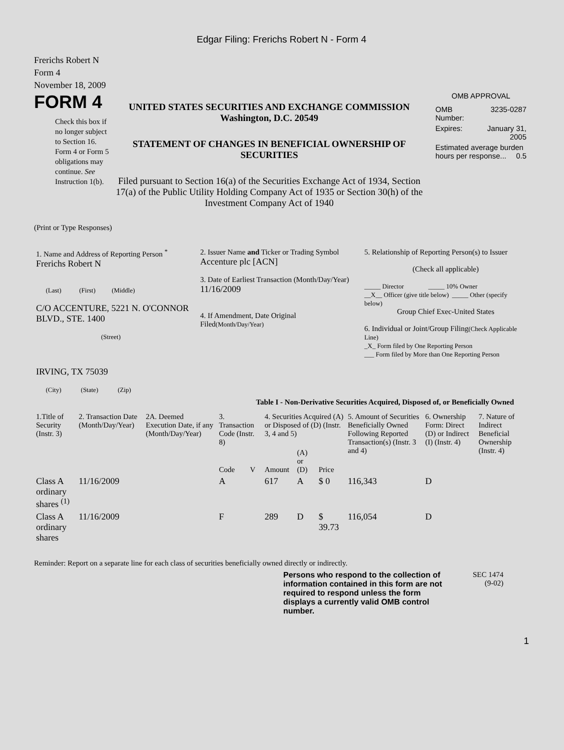Edgar Filing: Frerichs Robert N - Form 4
Frerichs Robert N
Form 4
November 18, 2009
FORM 4
Check this box if no longer subject to Section 16. Form 4 or Form 5 obligations may continue. See Instruction 1(b).
UNITED STATES SECURITIES AND EXCHANGE COMMISSION
Washington, D.C. 20549
STATEMENT OF CHANGES IN BENEFICIAL OWNERSHIP OF SECURITIES
Filed pursuant to Section 16(a) of the Securities Exchange Act of 1934, Section 17(a) of the Public Utility Holding Company Act of 1935 or Section 30(h) of the Investment Company Act of 1940
OMB APPROVAL
| OMB Number: | 3235-0287 |
| Expires: | January 31, 2005 |
| Estimated average burden hours per response... 0.5 | |
(Print or Type Responses)
| 1. Name and Address of Reporting Person <sup>*</sup> Frerichs Robert N (Last) (First) (Middle) C/O ACCENTURE, 5221 N. O'CONNOR BLVD., STE. 1400 (Street) IRVING, TX 75039 (City) (State) (Zip) | 2. Issuer Name and Ticker or Trading Symbol Accenture plc [ACN] 3. Date of Earliest Transaction (Month/Day/Year) 11/16/2009 4. If Amendment, Date Original Filed (Month/Day/Year) | 5. Relationship of Reporting Person(s) to Issuer (Check all applicable) _____ Director _____ 10% Owner __X__ Officer (give title below) _____ Other (specify below) Group Chief Exec-United States 6. Individual or Joint/Group Filing (Check Applicable Line) _X_ Form filed by One Reporting Person ___ Form filed by More than One Reporting Person |
Table I - Non-Derivative Securities Acquired, Disposed of, or Beneficially Owned
| 1.Title of Security (Instr. 3) | 2. Transaction Date (Month/Day/Year) | 2A. Deemed Execution Date, if any (Month/Day/Year) | 3. Transaction Code (Instr. 8) | | 4. Securities Acquired (A) or Disposed of (D) (Instr. 3, 4 and 5) | | | 5. Amount of Securities Beneficially Owned Following Reported Transaction(s) (Instr. 3 and 4) | 6. Ownership Form: Direct (D) or Indirect (I) (Instr. 4) | 7. Nature of Indirect Beneficial Ownership (Instr. 4) |
| --- | --- | --- | --- | --- | --- | --- | --- | --- | --- | --- |
| | | | Code | V | Amount | (A) or (D) | Price | | | |
| Class A ordinary shares <sup>(1)</sup> | 11/16/2009 | | A | | 617 | A | $ 0 | 116,343 | D | |
| Class A ordinary shares | 11/16/2009 | | F | | 289 | D | $ 39.73 | 116,054 | D | |
Reminder: Report on a separate line for each class of securities beneficially owned directly or indirectly.
Persons who respond to the collection of information contained in this form are not required to respond unless the form displays a currently valid OMB control number.
SEC 1474
(9-02)
1